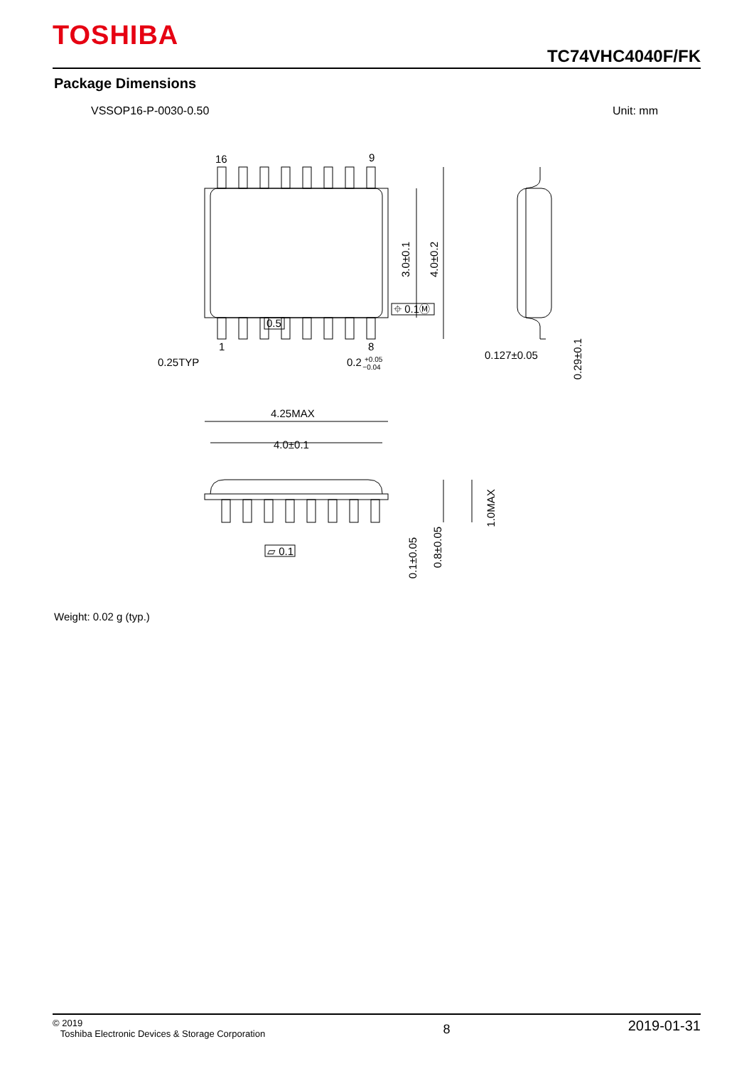TOSHIBA
TC74VHC4040F/FK
Package Dimensions
VSSOP16-P-0030-0.50 Unit: mm
16
9
1
8
3.0±0.1
4.0±0.2
0.25TYP
0.2 +0.05−0.04
⌖ 0.1Ⓜ
0.5
0.127±0.05
0.29±0.1
4.25MAX
4.0±0.1
1.0MAX
0.1±0.05
0.8±0.05
▱ 0.1
Weight: 0.02 g (typ.)
© 2019
Toshiba Electronic Devices & Storage Corporation
8
2019-01-31